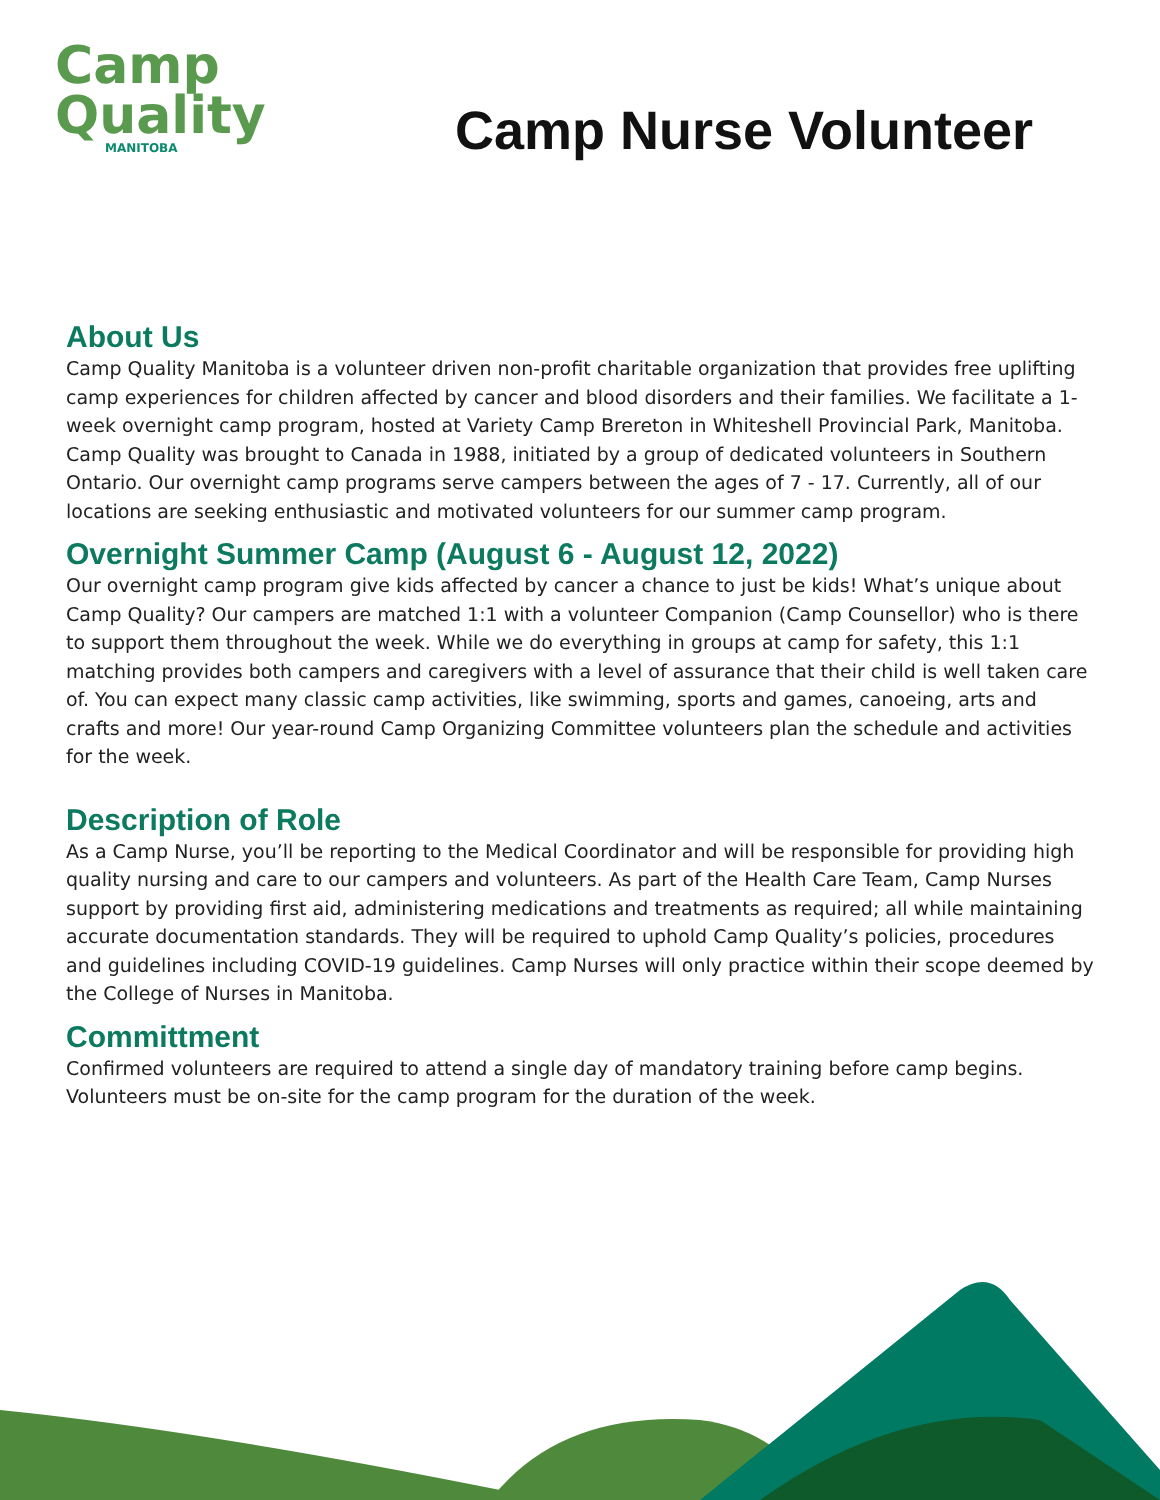Camp
Quality
MANITOBA
Camp Nurse Volunteer
About Us
Camp Quality Manitoba is a volunteer driven non-profit charitable organization that provides free uplifting camp experiences for children affected by cancer and blood disorders and their families. We facilitate a 1-week overnight camp program, hosted at Variety Camp Brereton in Whiteshell Provincial Park, Manitoba. Camp Quality was brought to Canada in 1988, initiated by a group of dedicated volunteers in Southern Ontario. Our overnight camp programs serve campers between the ages of 7 - 17. Currently, all of our locations are seeking enthusiastic and motivated volunteers for our summer camp program.
Overnight Summer Camp (August 6 - August 12, 2022)
Our overnight camp program give kids affected by cancer a chance to just be kids! What’s unique about Camp Quality? Our campers are matched 1:1 with a volunteer Companion (Camp Counsellor) who is there to support them throughout the week. While we do everything in groups at camp for safety, this 1:1 matching provides both campers and caregivers with a level of assurance that their child is well taken care of. You can expect many classic camp activities, like swimming, sports and games, canoeing, arts and crafts and more! Our year-round Camp Organizing Committee volunteers plan the schedule and activities for the week.
Description of Role
As a Camp Nurse, you’ll be reporting to the Medical Coordinator and will be responsible for providing high quality nursing and care to our campers and volunteers. As part of the Health Care Team, Camp Nurses support by providing first aid, administering medications and treatments as required; all while maintaining accurate documentation standards. They will be required to uphold Camp Quality’s policies, procedures and guidelines including COVID-19 guidelines. Camp Nurses will only practice within their scope deemed by the College of Nurses in Manitoba.
Committment
Confirmed volunteers are required to attend a single day of mandatory training before camp begins. Volunteers must be on-site for the camp program for the duration of the week.